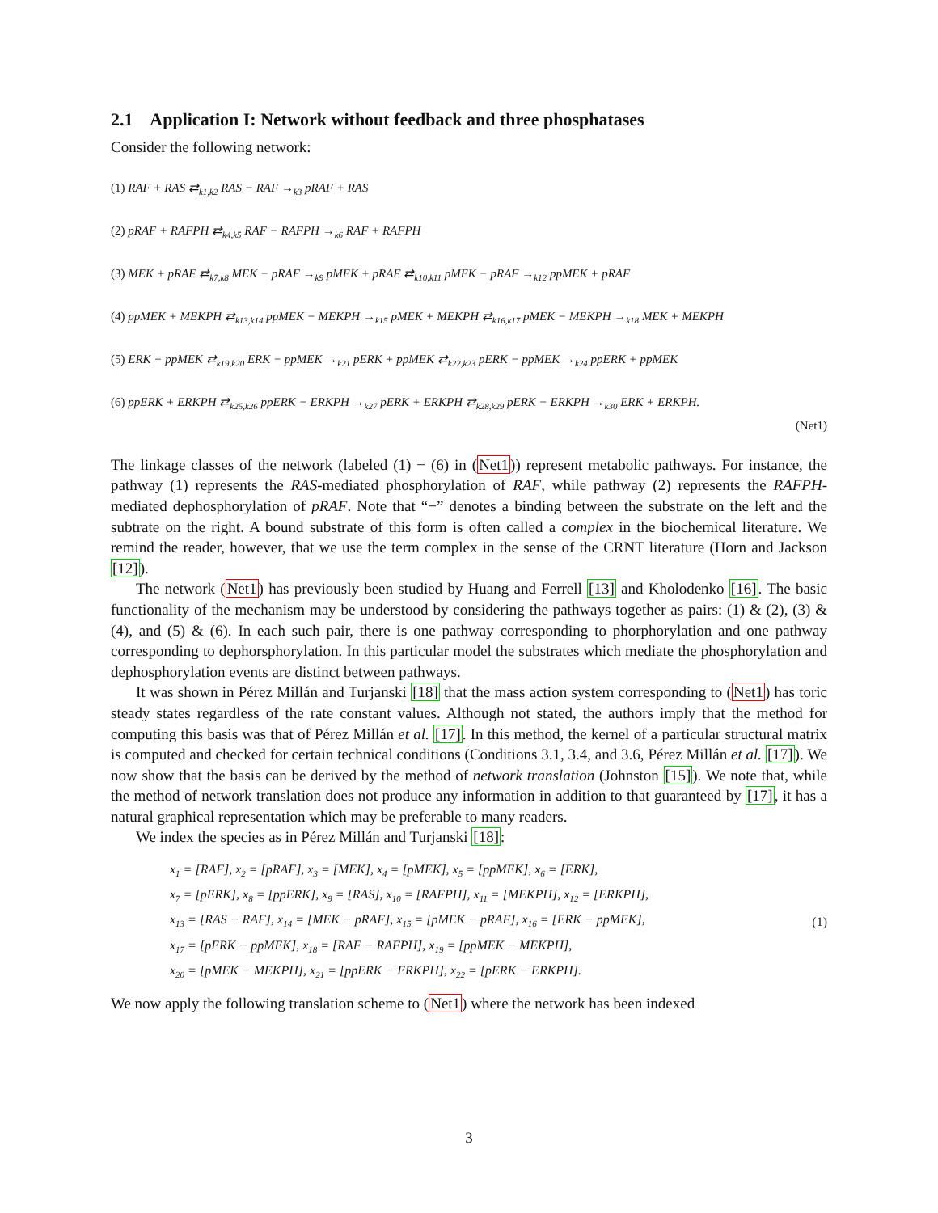2.1 Application I: Network without feedback and three phosphatases
Consider the following network:
(1) RAF + RAS ⇄<sub>k1,k2</sub> RAS − RAF →<sub>k3</sub> pRAF + RAS
(2) pRAF + RAFPH ⇄<sub>k4,k5</sub> RAF − RAFPH →<sub>k6</sub> RAF + RAFPH
(3) MEK + pRAF ⇄<sub>k7,k8</sub> MEK − pRAF →<sub>k9</sub> pMEK + pRAF ⇄<sub>k10,k11</sub> pMEK − pRAF →<sub>k12</sub> ppMEK + pRAF
(4) ppMEK + MEKPH ⇄<sub>k13,k14</sub> ppMEK − MEKPH →<sub>k15</sub> pMEK + MEKPH ⇄<sub>k16,k17</sub> pMEK − MEKPH →<sub>k18</sub> MEK + MEKPH
(5) ERK + ppMEK ⇄<sub>k19,k20</sub> ERK − ppMEK →<sub>k21</sub> pERK + ppMEK ⇄<sub>k22,k23</sub> pERK − ppMEK →<sub>k24</sub> ppERK + ppMEK
(6) ppERK + ERKPH ⇄<sub>k25,k26</sub> ppERK − ERKPH →<sub>k27</sub> pERK + ERKPH ⇄<sub>k28,k29</sub> pERK − ERKPH →<sub>k30</sub> ERK + ERKPH.
(Net1)
The linkage classes of the network (labeled (1) − (6) in (Net1)) represent metabolic pathways. For instance, the pathway (1) represents the RAS-mediated phosphorylation of RAF, while pathway (2) represents the RAFPH-mediated dephosphorylation of pRAF. Note that “−” denotes a binding between the substrate on the left and the subtrate on the right. A bound substrate of this form is often called a complex in the biochemical literature. We remind the reader, however, that we use the term complex in the sense of the CRNT literature (Horn and Jackson [12]).
The network (Net1) has previously been studied by Huang and Ferrell [13] and Kholodenko [16]. The basic functionality of the mechanism may be understood by considering the pathways together as pairs: (1) & (2), (3) & (4), and (5) & (6). In each such pair, there is one pathway corresponding to phorphorylation and one pathway corresponding to dephorsphorylation. In this particular model the substrates which mediate the phosphorylation and dephosphorylation events are distinct between pathways.
It was shown in Pérez Millán and Turjanski [18] that the mass action system corresponding to (Net1) has toric steady states regardless of the rate constant values. Although not stated, the authors imply that the method for computing this basis was that of Pérez Millán et al. [17]. In this method, the kernel of a particular structural matrix is computed and checked for certain technical conditions (Conditions 3.1, 3.4, and 3.6, Pérez Millán et al. [17]). We now show that the basis can be derived by the method of network translation (Johnston [15]). We note that, while the method of network translation does not produce any information in addition to that guaranteed by [17], it has a natural graphical representation which may be preferable to many readers.
We index the species as in Pérez Millán and Turjanski [18]:
x<sub>1</sub> = [RAF], x<sub>2</sub> = [pRAF], x<sub>3</sub> = [MEK], x<sub>4</sub> = [pMEK], x<sub>5</sub> = [ppMEK], x<sub>6</sub> = [ERK],
x<sub>7</sub> = [pERK], x<sub>8</sub> = [ppERK], x<sub>9</sub> = [RAS], x<sub>10</sub> = [RAFPH], x<sub>11</sub> = [MEKPH], x<sub>12</sub> = [ERKPH],
x<sub>13</sub> = [RAS − RAF], x<sub>14</sub> = [MEK − pRAF], x<sub>15</sub> = [pMEK − pRAF], x<sub>16</sub> = [ERK − ppMEK],
x<sub>17</sub> = [pERK − ppMEK], x<sub>18</sub> = [RAF − RAFPH], x<sub>19</sub> = [ppMEK − MEKPH],
x<sub>20</sub> = [pMEK − MEKPH], x<sub>21</sub> = [ppERK − ERKPH], x<sub>22</sub> = [pERK − ERKPH].
(1)
We now apply the following translation scheme to (Net1) where the network has been indexed
3